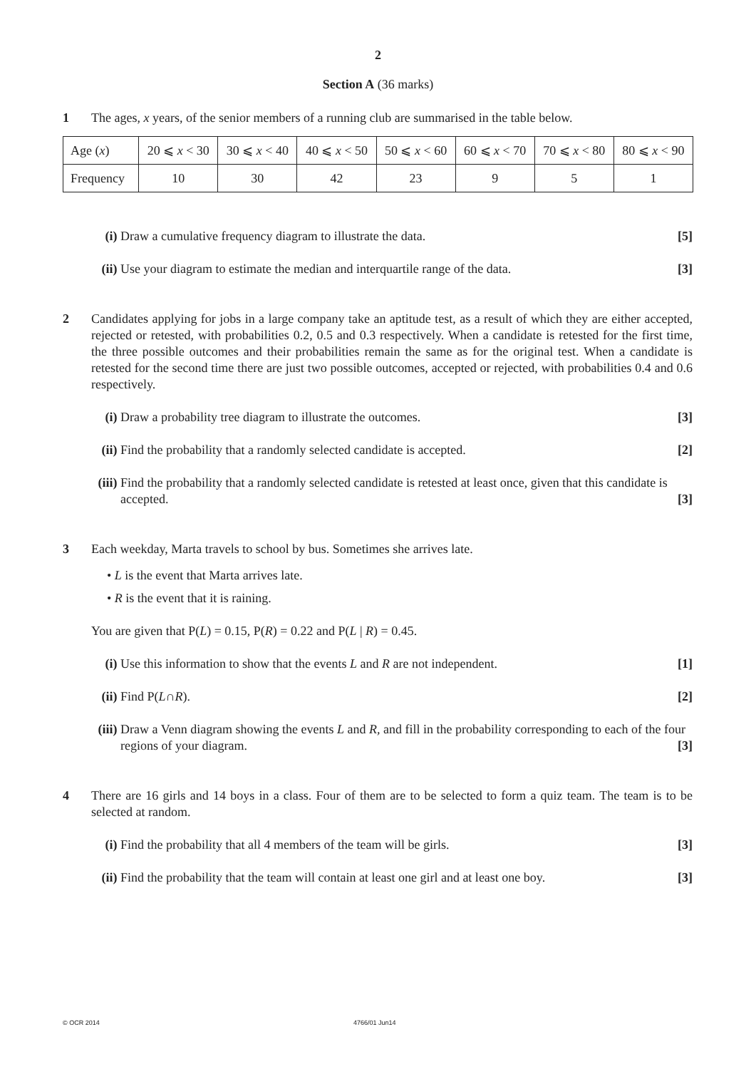2
Section A (36 marks)
1 The ages, x years, of the senior members of a running club are summarised in the table below.
| Age ( x ) | 20 ⩽ x < 30 | 30 ⩽ x < 40 | 40 ⩽ x < 50 | 50 ⩽ x < 60 | 60 ⩽ x < 70 | 70 ⩽ x < 80 | 80 ⩽ x < 90 |
| Frequency | 10 | 30 | 42 | 23 | 9 | 5 | 1 |
(i) Draw a cumulative frequency diagram to illustrate the data. [5]
(ii)
Use your diagram to estimate the median and interquartile range of the data. [3]
2 Candidates applying for jobs in a large company take an aptitude test, as a result of which they are either accepted, rejected or retested, with probabilities 0.2, 0.5 and 0.3 respectively. When a candidate is retested for the first time, the three possible outcomes and their probabilities remain the same as for the original test. When a candidate is retested for the second time there are just two possible outcomes, accepted or rejected, with probabilities 0.4 and 0.6 respectively.
(i) Draw a probability tree diagram to illustrate the outcomes. [3]
(ii)
Find the probability that a randomly selected candidate is accepted. [2]
(iii)
Find the probability that a randomly selected candidate is retested at least once, given that this candidate is accepted. [3]
3 Each weekday, Marta travels to school by bus. Sometimes she arrives late.
• L is the event that Marta arrives late.
• R is the event that it is raining.
You are given that P(L) = 0.15, P(R) = 0.22 and P(L | R) = 0.45.
(i) Use this information to show that the events L and R are not independent. [1]
(ii)
Find P(L∩R). [2]
(iii)
Draw a Venn diagram showing the events L and R, and fill in the probability corresponding to each of the four regions of your diagram. [3]
4 There are 16 girls and 14 boys in a class. Four of them are to be selected to form a quiz team. The team is to be selected at random.
(i) Find the probability that all 4 members of the team will be girls. [3]
(ii)
Find the probability that the team will contain at least one girl and at least one boy. [3]
© OCR 2014 4766/01 Jun14